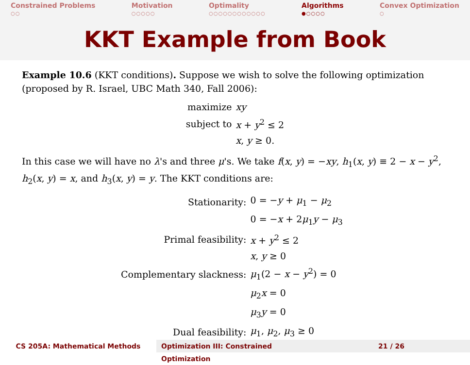Constrained Problems
○○
Motivation
○○○○○
Optimality
○○○○○○○○○○○○
Algorithms
●○○○○
Convex Optimization
○
KKT Example from Book
Example 10.6 (KKT conditions). Suppose we wish to solve the following optimization (proposed by R. Israel, UBC Math 340, Fall 2006):
| maximize | xy |
| subject to | x + y<sup>2</sup> ≤ 2 |
| | x , y ≥ 0. |
In this case we will have no λ's and three μ's. We take f(x, y) = −xy, h<sub>1</sub>(x, y) ≡ 2 − x − y<sup>2</sup>, h<sub>2</sub>(x, y) = x, and h<sub>3</sub>(x, y) = y. The KKT conditions are:
| Stationarity: | 0 = − y + μ<sub>1</sub> − μ<sub>2</sub> |
| | 0 = − x + 2 μ<sub>1</sub> y − μ<sub>3</sub> |
| Primal feasibility: | x + y<sup>2</sup> ≤ 2 |
| | x , y ≥ 0 |
| Complementary slackness: | μ<sub>1</sub>(2 − x − y<sup>2</sup>) = 0 |
| | μ<sub>2</sub> x = 0 |
| | μ<sub>3</sub> y = 0 |
| Dual feasibility: | μ<sub>1</sub>, μ<sub>2</sub>, μ<sub>3</sub> ≥ 0 |
CS 205A: Mathematical Methods Optimization III: Constrained Optimization
21 / 26